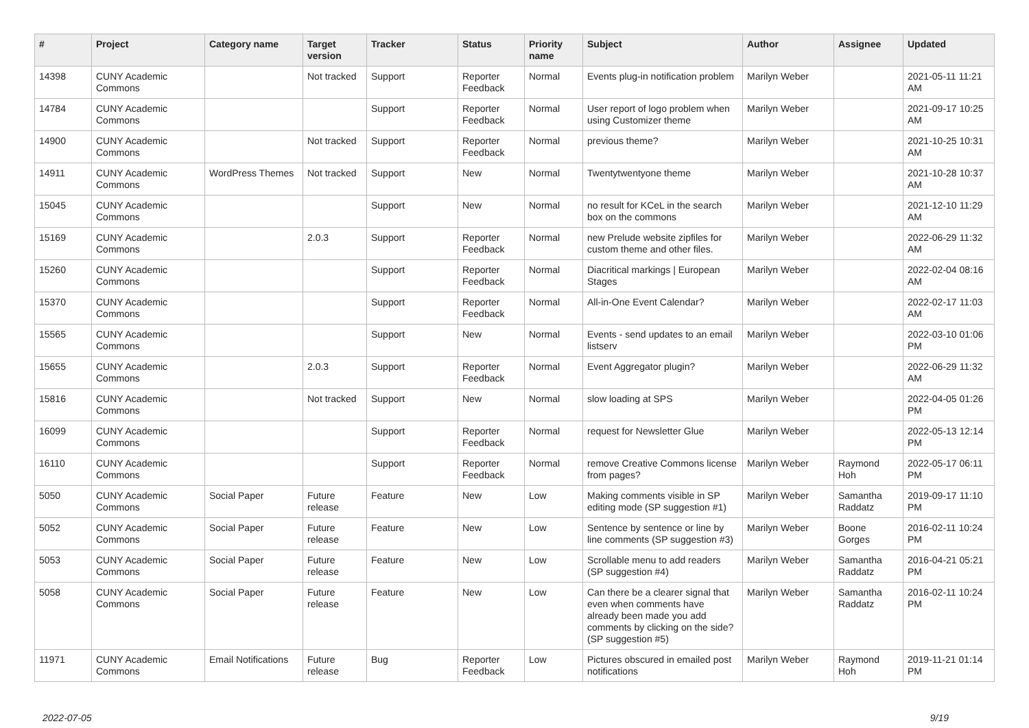| # | Project | Category name | Target version | Tracker | Status | Priority name | Subject | Author | Assignee | Updated |
| --- | --- | --- | --- | --- | --- | --- | --- | --- | --- | --- |
| 14398 | CUNY Academic Commons | | Not tracked | Support | Reporter Feedback | Normal | Events plug-in notification problem | Marilyn Weber | | 2021-05-11 11:21 AM |
| 14784 | CUNY Academic Commons | | | Support | Reporter Feedback | Normal | User report of logo problem when using Customizer theme | Marilyn Weber | | 2021-09-17 10:25 AM |
| 14900 | CUNY Academic Commons | | Not tracked | Support | Reporter Feedback | Normal | previous theme? | Marilyn Weber | | 2021-10-25 10:31 AM |
| 14911 | CUNY Academic Commons | WordPress Themes | Not tracked | Support | New | Normal | Twentytwentyone theme | Marilyn Weber | | 2021-10-28 10:37 AM |
| 15045 | CUNY Academic Commons | | | Support | New | Normal | no result for KCeL in the search box on the commons | Marilyn Weber | | 2021-12-10 11:29 AM |
| 15169 | CUNY Academic Commons | | 2.0.3 | Support | Reporter Feedback | Normal | new Prelude website zipfiles for custom theme and other files. | Marilyn Weber | | 2022-06-29 11:32 AM |
| 15260 | CUNY Academic Commons | | | Support | Reporter Feedback | Normal | Diacritical markings / European Stages | Marilyn Weber | | 2022-02-04 08:16 AM |
| 15370 | CUNY Academic Commons | | | Support | Reporter Feedback | Normal | All-in-One Event Calendar? | Marilyn Weber | | 2022-02-17 11:03 AM |
| 15565 | CUNY Academic Commons | | | Support | New | Normal | Events - send updates to an email listserv | Marilyn Weber | | 2022-03-10 01:06 PM |
| 15655 | CUNY Academic Commons | | 2.0.3 | Support | Reporter Feedback | Normal | Event Aggregator plugin? | Marilyn Weber | | 2022-06-29 11:32 AM |
| 15816 | CUNY Academic Commons | | Not tracked | Support | New | Normal | slow loading at SPS | Marilyn Weber | | 2022-04-05 01:26 PM |
| 16099 | CUNY Academic Commons | | | Support | Reporter Feedback | Normal | request for Newsletter Glue | Marilyn Weber | | 2022-05-13 12:14 PM |
| 16110 | CUNY Academic Commons | | | Support | Reporter Feedback | Normal | remove Creative Commons license from pages? | Marilyn Weber | Raymond Hoh | 2022-05-17 06:11 PM |
| 5050 | CUNY Academic Commons | Social Paper | Future release | Feature | New | Low | Making comments visible in SP editing mode (SP suggestion #1) | Marilyn Weber | Samantha Raddatz | 2019-09-17 11:10 PM |
| 5052 | CUNY Academic Commons | Social Paper | Future release | Feature | New | Low | Sentence by sentence or line by line comments (SP suggestion #3) | Marilyn Weber | Boone Gorges | 2016-02-11 10:24 PM |
| 5053 | CUNY Academic Commons | Social Paper | Future release | Feature | New | Low | Scrollable menu to add readers (SP suggestion #4) | Marilyn Weber | Samantha Raddatz | 2016-04-21 05:21 PM |
| 5058 | CUNY Academic Commons | Social Paper | Future release | Feature | New | Low | Can there be a clearer signal that even when comments have already been made you add comments by clicking on the side? (SP suggestion #5) | Marilyn Weber | Samantha Raddatz | 2016-02-11 10:24 PM |
| 11971 | CUNY Academic Commons | Email Notifications | Future release | Bug | Reporter Feedback | Low | Pictures obscured in emailed post notifications | Marilyn Weber | Raymond Hoh | 2019-11-21 01:14 PM |
2022-07-05 9/19